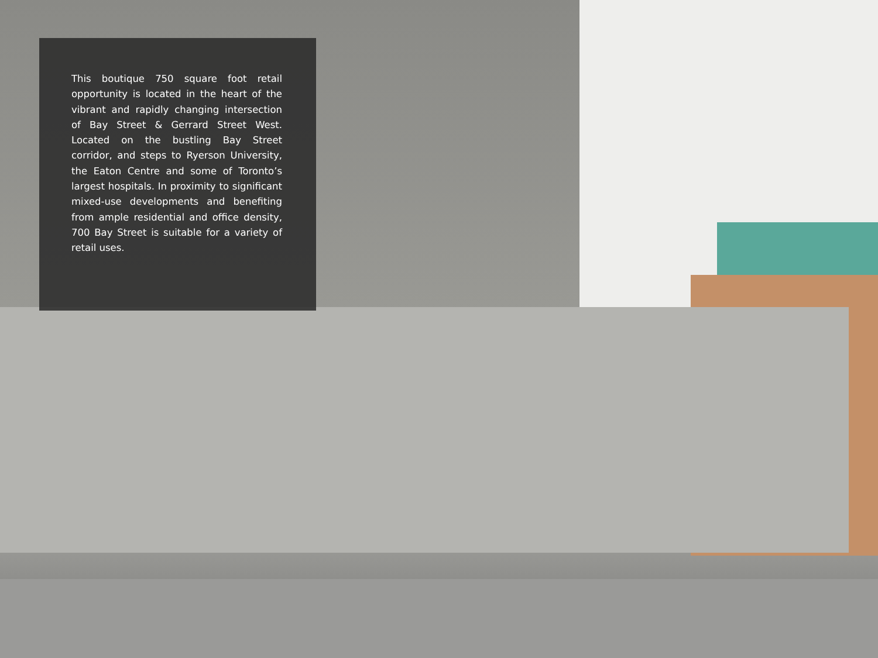This boutique 750 square foot retail opportunity is located in the heart of the vibrant and rapidly changing intersection of Bay Street & Gerrard Street West. Located on the bustling Bay Street corridor, and steps to Ryerson University, the Eaton Centre and some of Toronto’s largest hospitals. In proximity to significant mixed-use developments and benefiting from ample residential and office density, 700 Bay Street is suitable for a variety of retail uses.